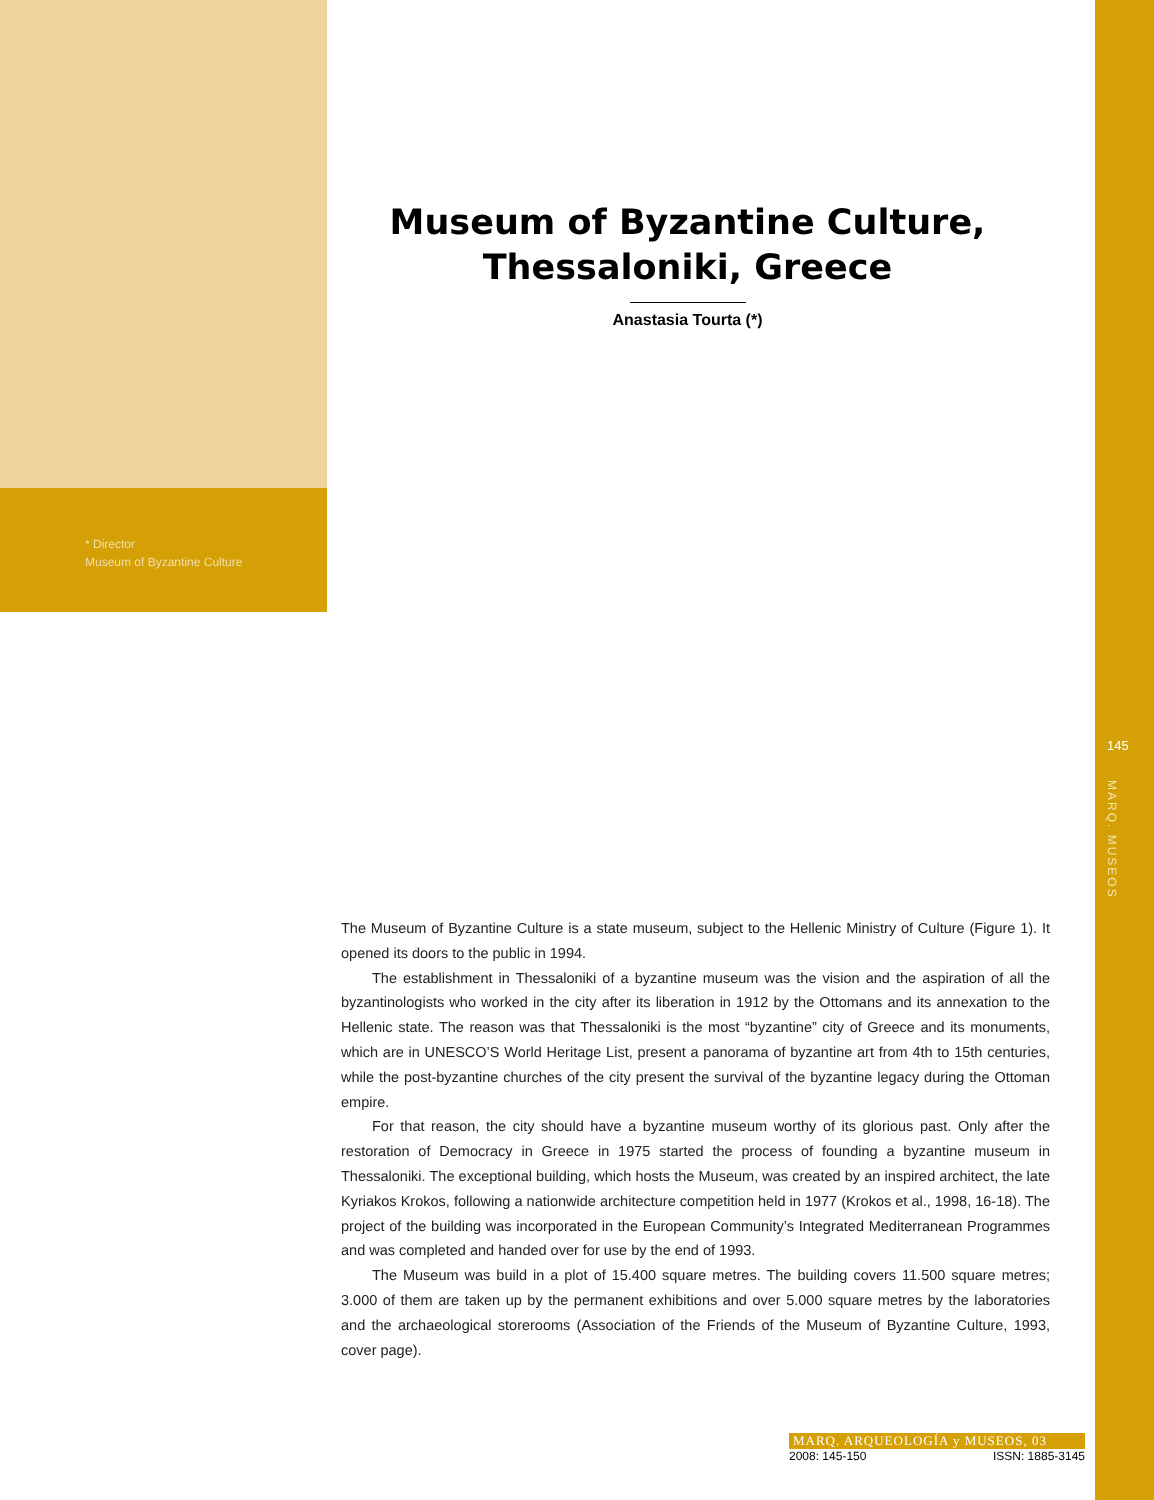Museum of Byzantine Culture,
Thessaloniki, Greece
Anastasia Tourta (*)
* Director
Museum of Byzantine Culture
145
MARQ. MUSEOS
The Museum of Byzantine Culture is a state museum, subject to the Hellenic Ministry of Culture (Figure 1). It opened its doors to the public in 1994.
The establishment in Thessaloniki of a byzantine museum was the vision and the aspiration of all the byzantinologists who worked in the city after its liberation in 1912 by the Ottomans and its annexation to the Hellenic state. The reason was that Thessaloniki is the most “byzantine” city of Greece and its monuments, which are in UNESCO’S World Heritage List, present a panorama of byzantine art from 4th to 15th centuries, while the post-byzantine churches of the city present the survival of the byzantine legacy during the Ottoman empire.
For that reason, the city should have a byzantine museum worthy of its glorious past. Only after the restoration of Democracy in Greece in 1975 started the process of founding a byzantine museum in Thessaloniki. The exceptional building, which hosts the Museum, was created by an inspired architect, the late Kyriakos Krokos, following a nationwide architecture competition held in 1977 (Krokos et al., 1998, 16-18). The project of the building was incorporated in the European Community’s Integrated Mediterranean Programmes and was completed and handed over for use by the end of 1993.
The Museum was build in a plot of 15.400 square metres. The building covers 11.500 square metres; 3.000 of them are taken up by the permanent exhibitions and over 5.000 square metres by the laboratories and the archaeological storerooms (Association of the Friends of the Museum of Byzantine Culture, 1993, cover page).
MARQ. ARQUEOLOGÍA y MUSEOS, 03
2008: 145-150 ISSN: 1885-3145